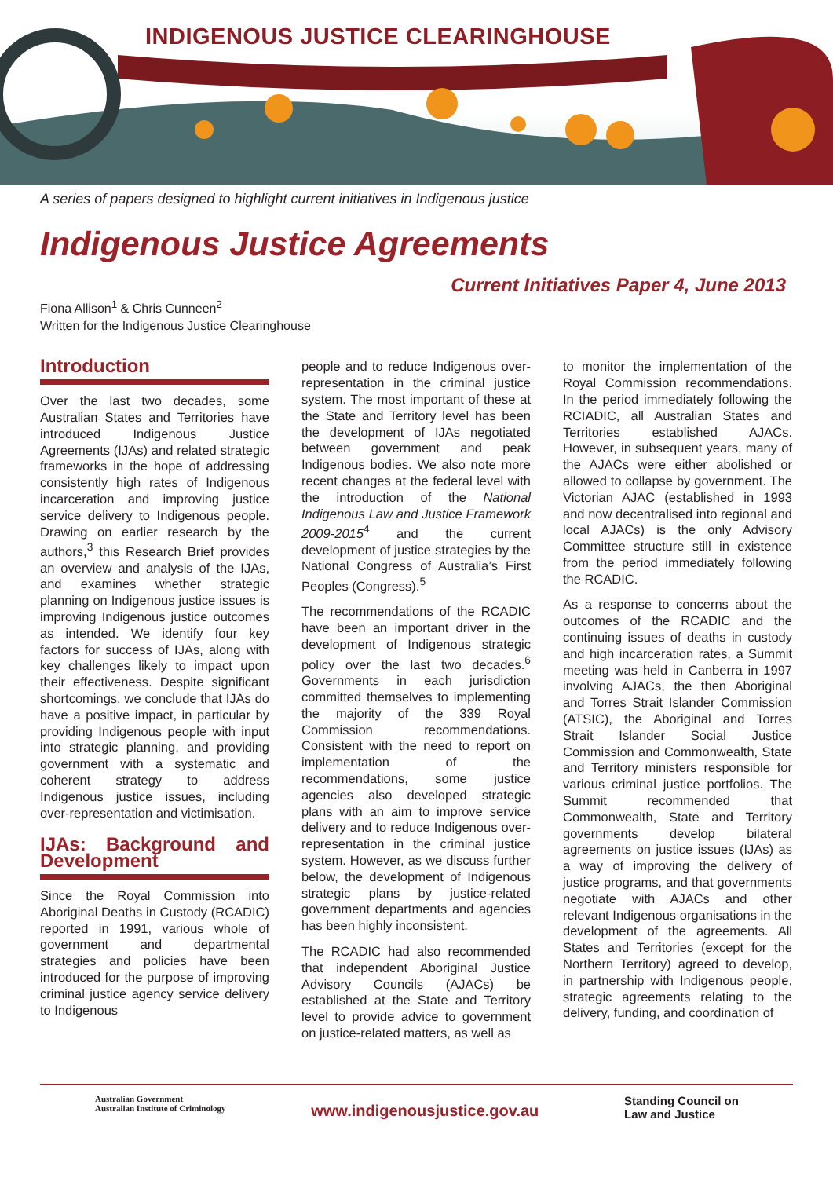INDIGENOUS JUSTICE CLEARINGHOUSE
A series of papers designed to highlight current initiatives in Indigenous justice
Indigenous Justice Agreements
Current Initiatives Paper 4, June 2013
Fiona Allison<sup>1</sup> & Chris Cunneen<sup>2</sup>
Written for the Indigenous Justice Clearinghouse
Introduction
Over the last two decades, some Australian States and Territories have introduced Indigenous Justice Agreements (IJAs) and related strategic frameworks in the hope of addressing consistently high rates of Indigenous incarceration and improving justice service delivery to Indigenous people. Drawing on earlier research by the authors,<sup>3</sup> this Research Brief provides an overview and analysis of the IJAs, and examines whether strategic planning on Indigenous justice issues is improving Indigenous justice outcomes as intended. We identify four key factors for success of IJAs, along with key challenges likely to impact upon their effectiveness. Despite significant shortcomings, we conclude that IJAs do have a positive impact, in particular by providing Indigenous people with input into strategic planning, and providing government with a systematic and coherent strategy to address Indigenous justice issues, including over-representation and victimisation.
IJAs: Background and Development
Since the Royal Commission into Aboriginal Deaths in Custody (RCADIC) reported in 1991, various whole of government and departmental strategies and policies have been introduced for the purpose of improving criminal justice agency service delivery to Indigenous
people and to reduce Indigenous over-representation in the criminal justice system. The most important of these at the State and Territory level has been the development of IJAs negotiated between government and peak Indigenous bodies. We also note more recent changes at the federal level with the introduction of the National Indigenous Law and Justice Framework 2009-2015<sup>4</sup> and the current development of justice strategies by the National Congress of Australia’s First Peoples (Congress).<sup>5</sup>
The recommendations of the RCADIC have been an important driver in the development of Indigenous strategic policy over the last two decades.<sup>6</sup> Governments in each jurisdiction committed themselves to implementing the majority of the 339 Royal Commission recommendations. Consistent with the need to report on implementation of the recommendations, some justice agencies also developed strategic plans with an aim to improve service delivery and to reduce Indigenous over-representation in the criminal justice system. However, as we discuss further below, the development of Indigenous strategic plans by justice-related government departments and agencies has been highly inconsistent.
The RCADIC had also recommended that independent Aboriginal Justice Advisory Councils (AJACs) be established at the State and Territory level to provide advice to government on justice-related matters, as well as
to monitor the implementation of the Royal Commission recommendations. In the period immediately following the RCIADIC, all Australian States and Territories established AJACs. However, in subsequent years, many of the AJACs were either abolished or allowed to collapse by government. The Victorian AJAC (established in 1993 and now decentralised into regional and local AJACs) is the only Advisory Committee structure still in existence from the period immediately following the RCADIC.
As a response to concerns about the outcomes of the RCADIC and the continuing issues of deaths in custody and high incarceration rates, a Summit meeting was held in Canberra in 1997 involving AJACs, the then Aboriginal and Torres Strait Islander Commission (ATSIC), the Aboriginal and Torres Strait Islander Social Justice Commission and Commonwealth, State and Territory ministers responsible for various criminal justice portfolios. The Summit recommended that Commonwealth, State and Territory governments develop bilateral agreements on justice issues (IJAs) as a way of improving the delivery of justice programs, and that governments negotiate with AJACs and other relevant Indigenous organisations in the development of the agreements. All States and Territories (except for the Northern Territory) agreed to develop, in partnership with Indigenous people, strategic agreements relating to the delivery, funding, and coordination of
Australian Government
Australian Institute of Criminology
www.indigenousjustice.gov.au
Standing Council on
Law and Justice